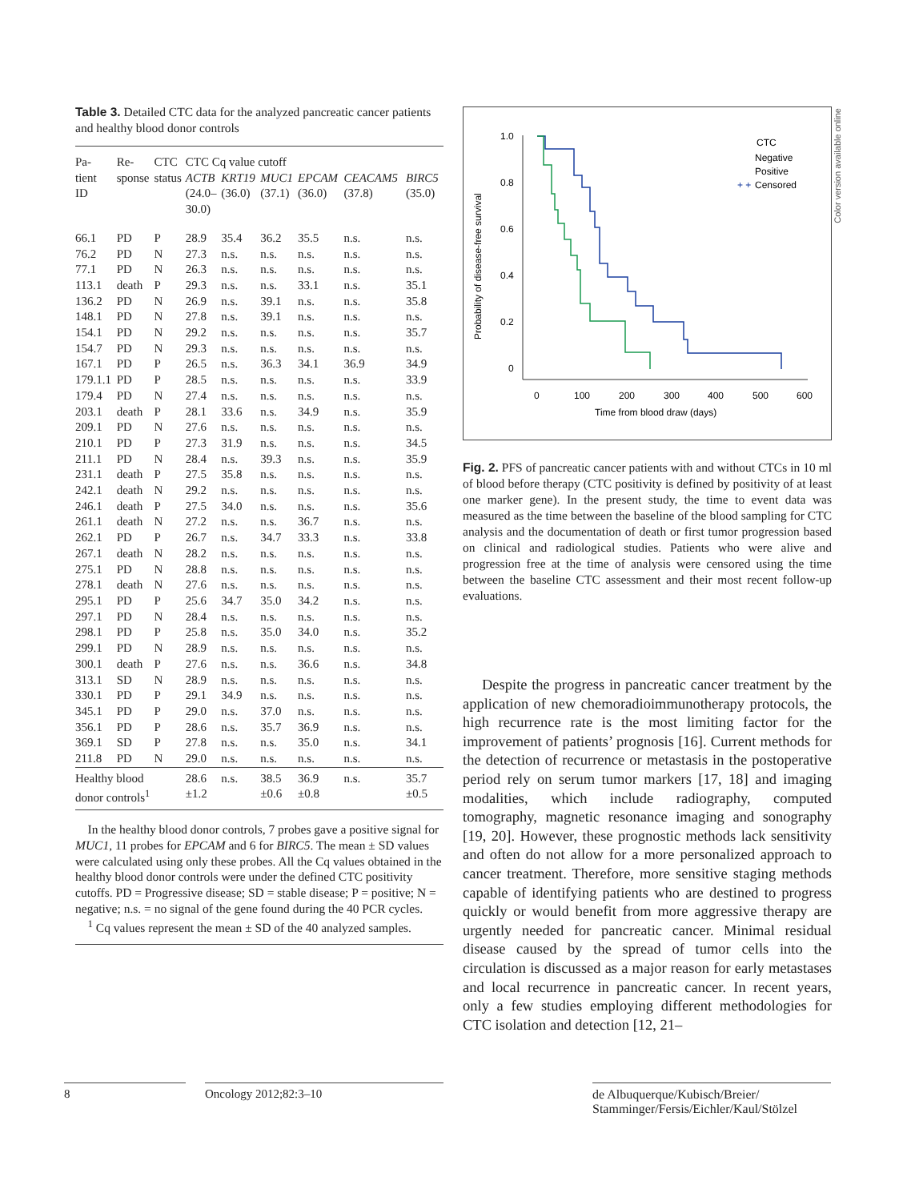Table 3. Detailed CTC data for the analyzed pancreatic cancer patients and healthy blood donor controls
| Pa- tient ID | Re- sponse | CTC status | CTC Cq value cutoff | | | | | |
| --- | --- | --- | --- | --- | --- | --- | --- | --- |
| | | | ACTB (24.0– 30.0) | KRT19 (36.0) | MUC1 (37.1) | EPCAM (36.0) | CEACAM5 (37.8) | BIRC5 (35.0) |
| 66.1 | PD | P | 28.9 | 35.4 | 36.2 | 35.5 | n.s. | n.s. |
| 76.2 | PD | N | 27.3 | n.s. | n.s. | n.s. | n.s. | n.s. |
| 77.1 | PD | N | 26.3 | n.s. | n.s. | n.s. | n.s. | n.s. |
| 113.1 | death | P | 29.3 | n.s. | n.s. | 33.1 | n.s. | 35.1 |
| 136.2 | PD | N | 26.9 | n.s. | 39.1 | n.s. | n.s. | 35.8 |
| 148.1 | PD | N | 27.8 | n.s. | 39.1 | n.s. | n.s. | n.s. |
| 154.1 | PD | N | 29.2 | n.s. | n.s. | n.s. | n.s. | 35.7 |
| 154.7 | PD | N | 29.3 | n.s. | n.s. | n.s. | n.s. | n.s. |
| 167.1 | PD | P | 26.5 | n.s. | 36.3 | 34.1 | 36.9 | 34.9 |
| 179.1.1 | PD | P | 28.5 | n.s. | n.s. | n.s. | n.s. | 33.9 |
| 179.4 | PD | N | 27.4 | n.s. | n.s. | n.s. | n.s. | n.s. |
| 203.1 | death | P | 28.1 | 33.6 | n.s. | 34.9 | n.s. | 35.9 |
| 209.1 | PD | N | 27.6 | n.s. | n.s. | n.s. | n.s. | n.s. |
| 210.1 | PD | P | 27.3 | 31.9 | n.s. | n.s. | n.s. | 34.5 |
| 211.1 | PD | N | 28.4 | n.s. | 39.3 | n.s. | n.s. | 35.9 |
| 231.1 | death | P | 27.5 | 35.8 | n.s. | n.s. | n.s. | n.s. |
| 242.1 | death | N | 29.2 | n.s. | n.s. | n.s. | n.s. | n.s. |
| 246.1 | death | P | 27.5 | 34.0 | n.s. | n.s. | n.s. | 35.6 |
| 261.1 | death | N | 27.2 | n.s. | n.s. | 36.7 | n.s. | n.s. |
| 262.1 | PD | P | 26.7 | n.s. | 34.7 | 33.3 | n.s. | 33.8 |
| 267.1 | death | N | 28.2 | n.s. | n.s. | n.s. | n.s. | n.s. |
| 275.1 | PD | N | 28.8 | n.s. | n.s. | n.s. | n.s. | n.s. |
| 278.1 | death | N | 27.6 | n.s. | n.s. | n.s. | n.s. | n.s. |
| 295.1 | PD | P | 25.6 | 34.7 | 35.0 | 34.2 | n.s. | n.s. |
| 297.1 | PD | N | 28.4 | n.s. | n.s. | n.s. | n.s. | n.s. |
| 298.1 | PD | P | 25.8 | n.s. | 35.0 | 34.0 | n.s. | 35.2 |
| 299.1 | PD | N | 28.9 | n.s. | n.s. | n.s. | n.s. | n.s. |
| 300.1 | death | P | 27.6 | n.s. | n.s. | 36.6 | n.s. | 34.8 |
| 313.1 | SD | N | 28.9 | n.s. | n.s. | n.s. | n.s. | n.s. |
| 330.1 | PD | P | 29.1 | 34.9 | n.s. | n.s. | n.s. | n.s. |
| 345.1 | PD | P | 29.0 | n.s. | 37.0 | n.s. | n.s. | n.s. |
| 356.1 | PD | P | 28.6 | n.s. | 35.7 | 36.9 | n.s. | n.s. |
| 369.1 | SD | P | 27.8 | n.s. | n.s. | 35.0 | n.s. | 34.1 |
| 211.8 | PD | N | 29.0 | n.s. | n.s. | n.s. | n.s. | n.s. |
| Healthy blood donor controls<sup>1</sup> | | | 28.6 ±1.2 | n.s. | 38.5 ±0.6 | 36.9 ±0.8 | n.s. | 35.7 ±0.5 |
In the healthy blood donor controls, 7 probes gave a positive signal for MUC1, 11 probes for EPCAM and 6 for BIRC5. The mean ± SD values were calculated using only these probes. All the Cq values obtained in the healthy blood donor controls were under the defined CTC positivity cutoffs. PD = Progressive disease; SD = stable disease; P = positive; N = negative; n.s. = no signal of the gene found during the 40 PCR cycles.
<sup>1</sup> Cq values represent the mean ± SD of the 40 analyzed samples.
Color version available online
Probability of disease-free survival
1.0
0.8
0.6
0.4
0.2
0
0
100
200
300
400
500
600
Time from blood draw (days)
CTC
Negative
Positive
Censored
+ +
Fig. 2. PFS of pancreatic cancer patients with and without CTCs in 10 ml of blood before therapy (CTC positivity is defined by positivity of at least one marker gene). In the present study, the time to event data was measured as the time between the baseline of the blood sampling for CTC analysis and the documentation of death or first tumor progression based on clinical and radiological studies. Patients who were alive and progression free at the time of analysis were censored using the time between the baseline CTC assessment and their most recent follow-up evaluations.
Despite the progress in pancreatic cancer treatment by the application of new chemoradioimmunotherapy protocols, the high recurrence rate is the most limiting factor for the improvement of patients’ prognosis [16]. Current methods for the detection of recurrence or metastasis in the postoperative period rely on serum tumor markers [17, 18] and imaging modalities, which include radiography, computed tomography, magnetic resonance imaging and sonography [19, 20]. However, these prognostic methods lack sensitivity and often do not allow for a more personalized approach to cancer treatment. Therefore, more sensitive staging methods capable of identifying patients who are destined to progress quickly or would benefit from more aggressive therapy are urgently needed for pancreatic cancer. Minimal residual disease caused by the spread of tumor cells into the circulation is discussed as a major reason for early metastases and local recurrence in pancreatic cancer. In recent years, only a few studies employing different methodologies for CTC isolation and detection [12, 21–
8 Oncology 2012;82:3–10
de Albuquerque/Kubisch/Breier/
Stamminger/Fersis/Eichler/Kaul/Stölzel